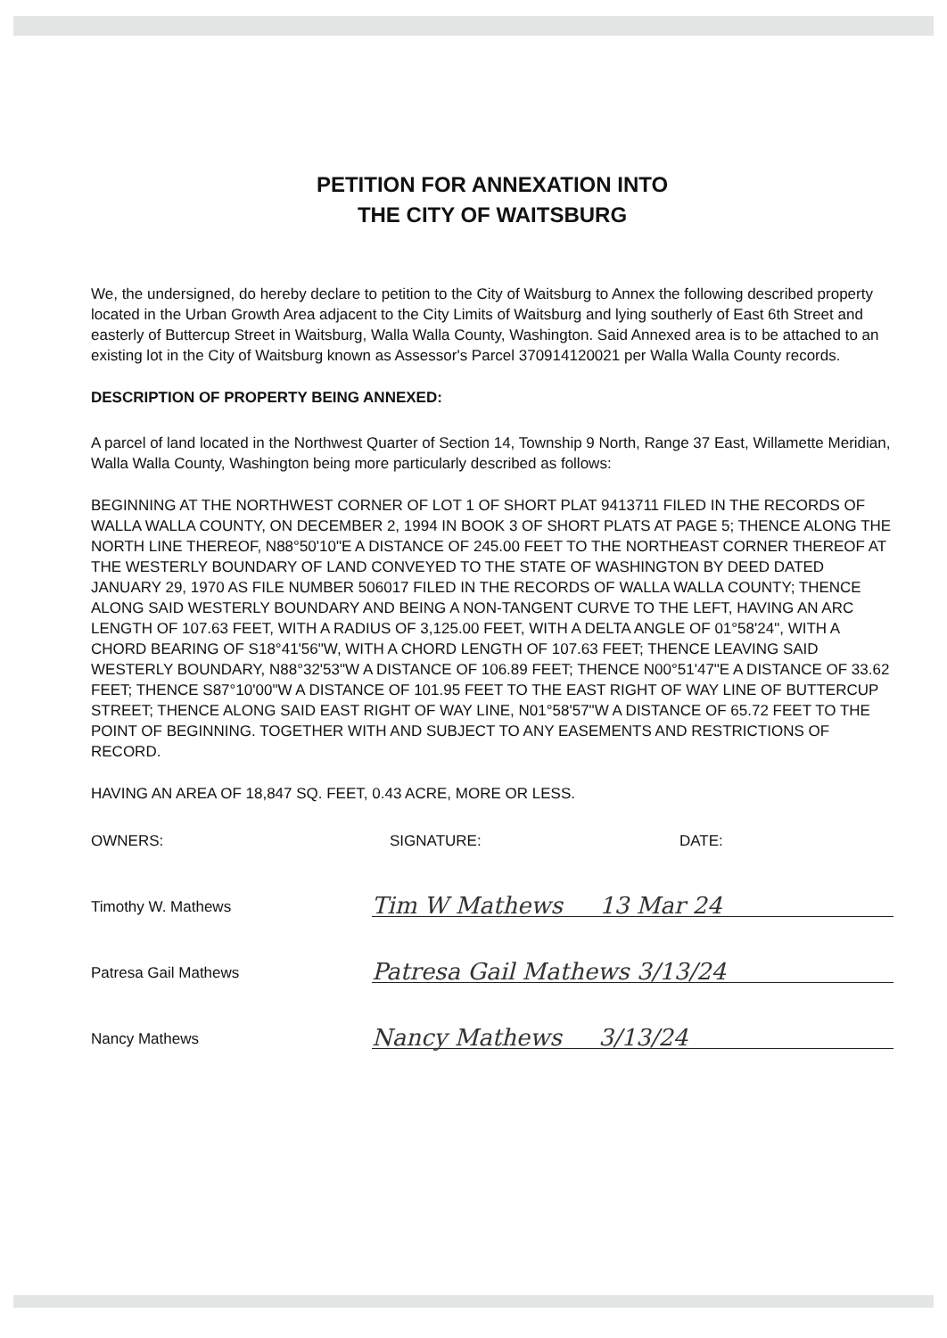PETITION FOR ANNEXATION INTO
THE CITY OF WAITSBURG
We, the undersigned, do hereby declare to petition to the City of Waitsburg to Annex the following described property located in the Urban Growth Area adjacent to the City Limits of Waitsburg and lying southerly of East 6th Street and easterly of Buttercup Street in Waitsburg, Walla Walla County, Washington. Said Annexed area is to be attached to an existing lot in the City of Waitsburg known as Assessor's Parcel 370914120021 per Walla Walla County records.
DESCRIPTION OF PROPERTY BEING ANNEXED:
A parcel of land located in the Northwest Quarter of Section 14, Township 9 North, Range 37 East, Willamette Meridian, Walla Walla County, Washington being more particularly described as follows:
BEGINNING AT THE NORTHWEST CORNER OF LOT 1 OF SHORT PLAT 9413711 FILED IN THE RECORDS OF WALLA WALLA COUNTY, ON DECEMBER 2, 1994 IN BOOK 3 OF SHORT PLATS AT PAGE 5; THENCE ALONG THE NORTH LINE THEREOF, N88°50'10"E A DISTANCE OF 245.00 FEET TO THE NORTHEAST CORNER THEREOF AT THE WESTERLY BOUNDARY OF LAND CONVEYED TO THE STATE OF WASHINGTON BY DEED DATED JANUARY 29, 1970 AS FILE NUMBER 506017 FILED IN THE RECORDS OF WALLA WALLA COUNTY; THENCE ALONG SAID WESTERLY BOUNDARY AND BEING A NON-TANGENT CURVE TO THE LEFT, HAVING AN ARC LENGTH OF 107.63 FEET, WITH A RADIUS OF 3,125.00 FEET, WITH A DELTA ANGLE OF 01°58'24", WITH A CHORD BEARING OF S18°41'56"W, WITH A CHORD LENGTH OF 107.63 FEET; THENCE LEAVING SAID WESTERLY BOUNDARY, N88°32'53"W A DISTANCE OF 106.89 FEET; THENCE N00°51'47"E A DISTANCE OF 33.62 FEET; THENCE S87°10'00"W A DISTANCE OF 101.95 FEET TO THE EAST RIGHT OF WAY LINE OF BUTTERCUP STREET; THENCE ALONG SAID EAST RIGHT OF WAY LINE, N01°58'57"W A DISTANCE OF 65.72 FEET TO THE POINT OF BEGINNING. TOGETHER WITH AND SUBJECT TO ANY EASEMENTS AND RESTRICTIONS OF RECORD.
HAVING AN AREA OF 18,847 SQ. FEET, 0.43 ACRE, MORE OR LESS.
OWNERS: SIGNATURE: DATE:
Timothy W. Mathews Tim W Mathews 13 Mar 24
Patresa Gail Mathews Patresa Gail Mathews 3/13/24
Nancy Mathews Nancy Mathews 3/13/24